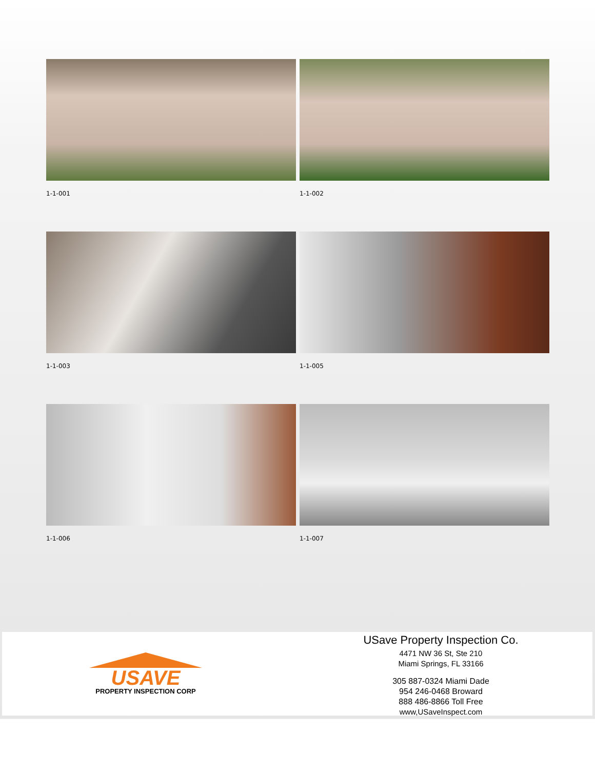1-1-001
1-1-002
1-1-003
1-1-005
1-1-006
1-1-007
USAVE
PROPERTY INSPECTION CORP
USave Property Inspection Co.
4471 NW 36 St, Ste 210
Miami Springs, FL 33166
305 887-0324 Miami Dade
954 246-0468 Broward
888 486-8866 Toll Free
www,USaveInspect.com